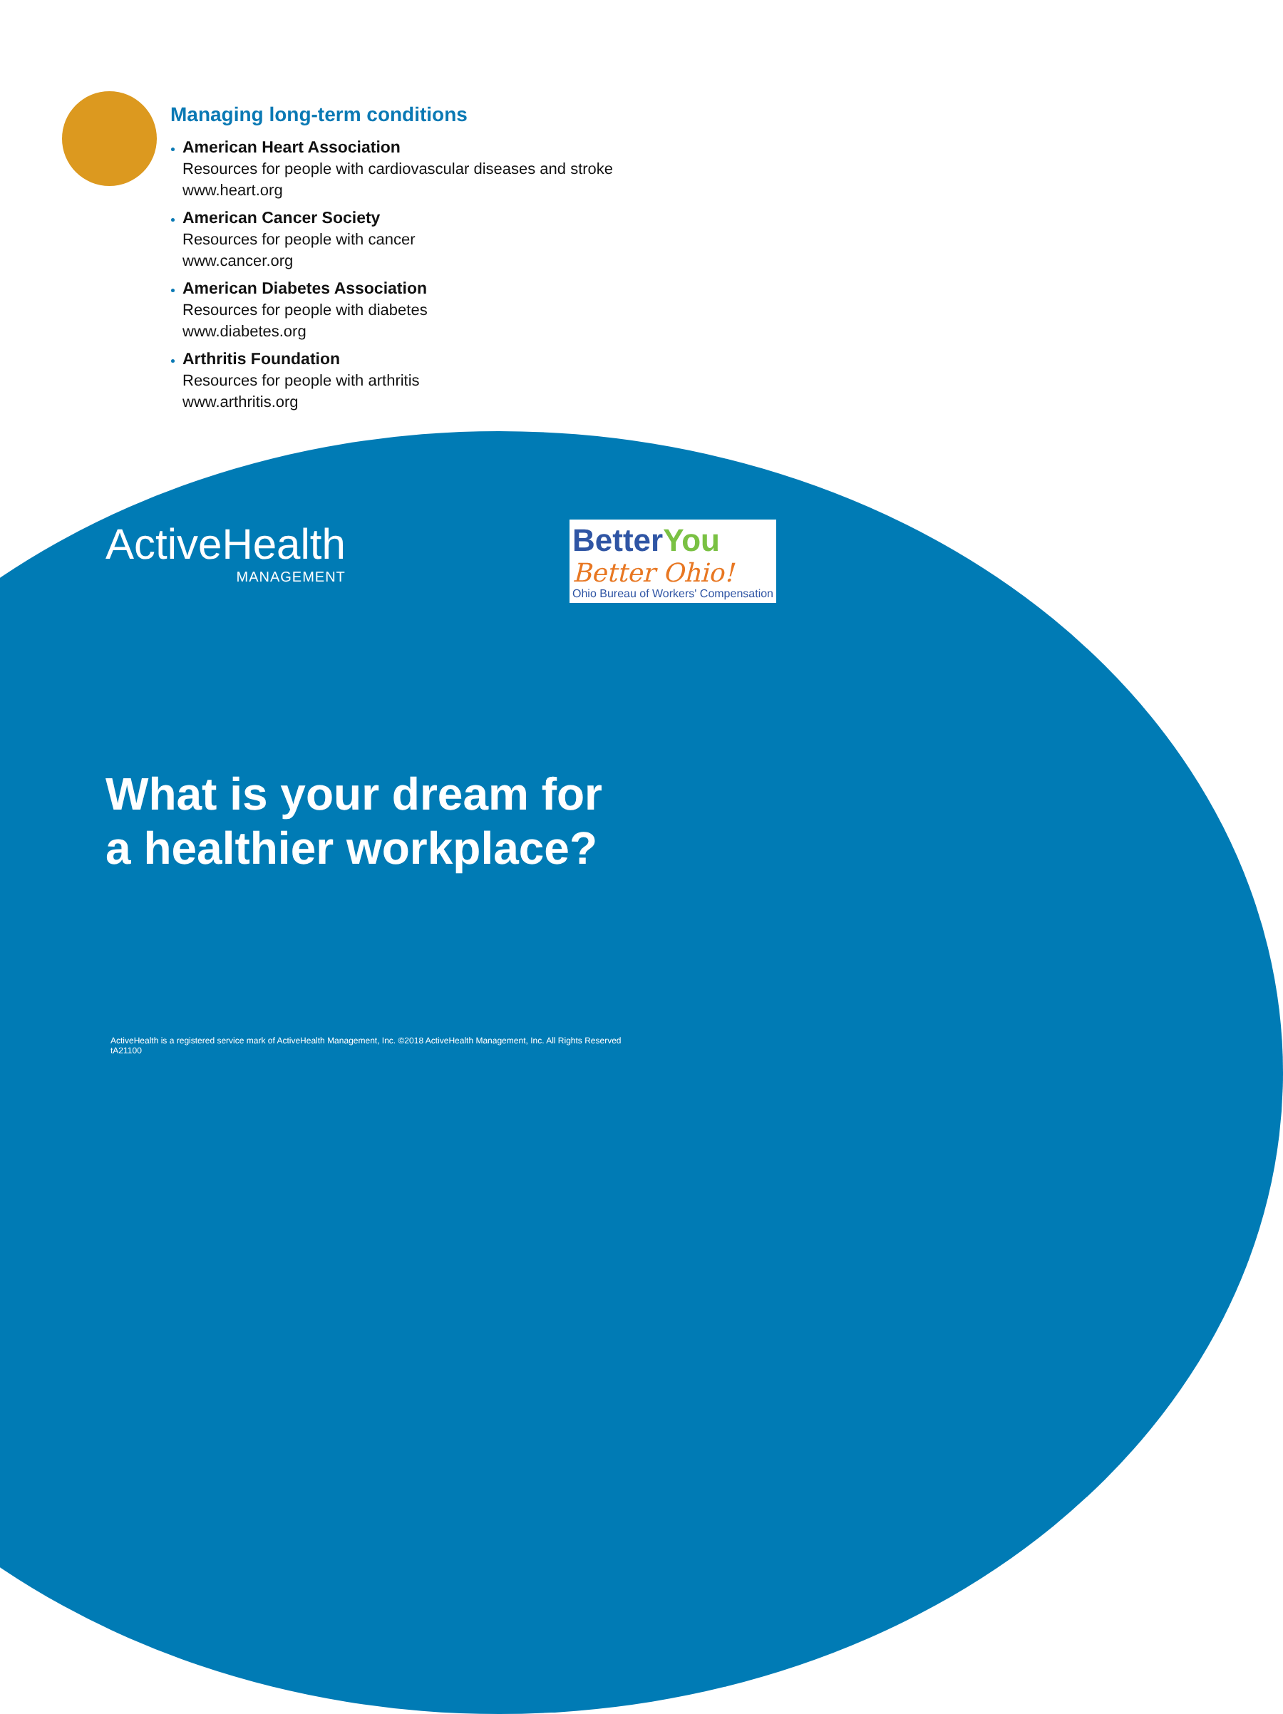Managing long-term conditions
American Heart Association
Resources for people with cardiovascular diseases and stroke
www.heart.org
American Cancer Society
Resources for people with cancer
www.cancer.org
American Diabetes Association
Resources for people with diabetes
www.diabetes.org
Arthritis Foundation
Resources for people with arthritis
www.arthritis.org
ActiveHealth
MANAGEMENT
BetterYou
Better Ohio!
Ohio Bureau of Workers' Compensation
What is your dream for
a healthier workplace?
ActiveHealth is a registered service mark of ActiveHealth Management, Inc. ©2018 ActiveHealth Management, Inc. All Rights Reserved
tA21100